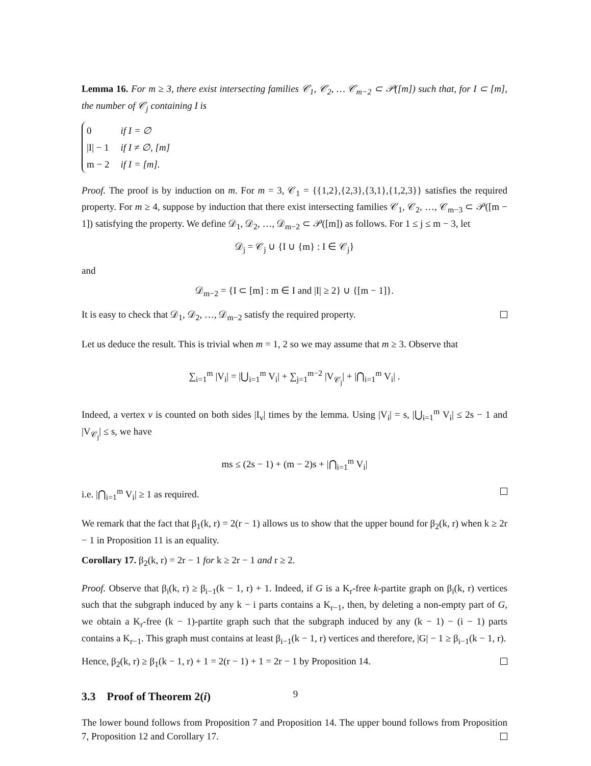Lemma 16. For m ≥ 3, there exist intersecting families 𝒞<sub>1</sub>, 𝒞<sub>2</sub>, … 𝒞<sub>m−2</sub> ⊂ 𝒫([m]) such that, for I ⊂ [m], the number of 𝒞<sub>j</sub> containing I is
| 0 | if I = ∅ |
| /I/ − 1 | if I ≠ ∅, [m] |
| m − 2 | if I = [m]. |
Proof. The proof is by induction on m. For m = 3, 𝒞<sub>1</sub> = {{1,2},{2,3},{3,1},{1,2,3}} satisfies the required property. For m ≥ 4, suppose by induction that there exist intersecting families 𝒞<sub>1</sub>, 𝒞<sub>2</sub>, …, 𝒞<sub>m−3</sub> ⊂ 𝒫([m − 1]) satisfying the property. We define 𝒟<sub>1</sub>, 𝒟<sub>2</sub>, …, 𝒟<sub>m−2</sub> ⊂ 𝒫([m]) as follows. For 1 ≤ j ≤ m − 3, let
𝒟<sub>j</sub> = 𝒞<sub>j</sub> ∪ {I ∪ {m} : I ∈ 𝒞<sub>j</sub>}
and
𝒟<sub>m−2</sub> = {I ⊂ [m] : m ∈ I and |I| ≥ 2} ∪ {[m − 1]}.
It is easy to check that 𝒟<sub>1</sub>, 𝒟<sub>2</sub>, …, 𝒟<sub>m−2</sub> satisfy the required property.
Let us deduce the result. This is trivial when m = 1, 2 so we may assume that m ≥ 3. Observe that
∑<sub>i=1</sub><sup>m</sup> |V<sub>i</sub>| = |⋃<sub>i=1</sub><sup>m</sup> V<sub>i</sub>| + ∑<sub>j=1</sub><sup>m−2</sup> |V<sub>𝒞<sub>j</sub></sub>| + |⋂<sub>i=1</sub><sup>m</sup> V<sub>i</sub>| .
Indeed, a vertex v is counted on both sides |I<sub>v</sub>| times by the lemma. Using |V<sub>i</sub>| = s, |⋃<sub>i=1</sub><sup>m</sup> V<sub>i</sub>| ≤ 2s − 1 and |V<sub>𝒞<sub>j</sub></sub>| ≤ s, we have
ms ≤ (2s − 1) + (m − 2)s + |⋂<sub>i=1</sub><sup>m</sup> V<sub>i</sub>|
i.e. |⋂<sub>i=1</sub><sup>m</sup> V<sub>i</sub>| ≥ 1 as required.
We remark that the fact that β<sub>1</sub>(k, r) = 2(r − 1) allows us to show that the upper bound for β<sub>2</sub>(k, r) when k ≥ 2r − 1 in Proposition 11 is an equality.
Corollary 17. β<sub>2</sub>(k, r) = 2r − 1 for k ≥ 2r − 1 and r ≥ 2.
Proof. Observe that β<sub>i</sub>(k, r) ≥ β<sub>i−1</sub>(k − 1, r) + 1. Indeed, if G is a K<sub>r</sub>-free k-partite graph on β<sub>i</sub>(k, r) vertices such that the subgraph induced by any k − i parts contains a K<sub>r−1</sub>, then, by deleting a non-empty part of G, we obtain a K<sub>r</sub>-free (k − 1)-partite graph such that the subgraph induced by any (k − 1) − (i − 1) parts contains a K<sub>r−1</sub>. This graph must contains at least β<sub>i−1</sub>(k − 1, r) vertices and therefore, |G| − 1 ≥ β<sub>i−1</sub>(k − 1, r).
Hence, β<sub>2</sub>(k, r) ≥ β<sub>1</sub>(k − 1, r) + 1 = 2(r − 1) + 1 = 2r − 1 by Proposition 14.
3.3 Proof of Theorem 2(i)
The lower bound follows from Proposition 7 and Proposition 14. The upper bound follows from Proposition 7, Proposition 12 and Corollary 17.
9